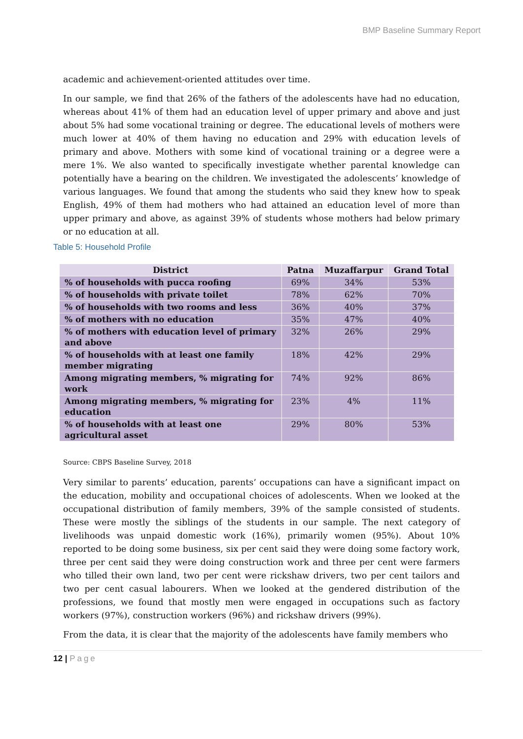BMP Baseline Summary Report
academic and achievement-oriented attitudes over time.
In our sample, we find that 26% of the fathers of the adolescents have had no education, whereas about 41% of them had an education level of upper primary and above and just about 5% had some vocational training or degree. The educational levels of mothers were much lower at 40% of them having no education and 29% with education levels of primary and above. Mothers with some kind of vocational training or a degree were a mere 1%. We also wanted to specifically investigate whether parental knowledge can potentially have a bearing on the children. We investigated the adolescents’ knowledge of various languages. We found that among the students who said they knew how to speak English, 49% of them had mothers who had attained an education level of more than upper primary and above, as against 39% of students whose mothers had below primary or no education at all.
Table 5: Household Profile
| District | Patna | Muzaffarpur | Grand Total |
| --- | --- | --- | --- |
| % of households with pucca roofing | 69% | 34% | 53% |
| % of households with private toilet | 78% | 62% | 70% |
| % of households with two rooms and less | 36% | 40% | 37% |
| % of mothers with no education | 35% | 47% | 40% |
| % of mothers with education level of primary and above | 32% | 26% | 29% |
| % of households with at least one family member migrating | 18% | 42% | 29% |
| Among migrating members, % migrating for work | 74% | 92% | 86% |
| Among migrating members, % migrating for education | 23% | 4% | 11% |
| % of households with at least one agricultural asset | 29% | 80% | 53% |
Source: CBPS Baseline Survey, 2018
Very similar to parents’ education, parents’ occupations can have a significant impact on the education, mobility and occupational choices of adolescents. When we looked at the occupational distribution of family members, 39% of the sample consisted of students. These were mostly the siblings of the students in our sample. The next category of livelihoods was unpaid domestic work (16%), primarily women (95%). About 10% reported to be doing some business, six per cent said they were doing some factory work, three per cent said they were doing construction work and three per cent were farmers who tilled their own land, two per cent were rickshaw drivers, two per cent tailors and two per cent casual labourers. When we looked at the gendered distribution of the professions, we found that mostly men were engaged in occupations such as factory workers (97%), construction workers (96%) and rickshaw drivers (99%).
From the data, it is clear that the majority of the adolescents have family members who
12 | Page